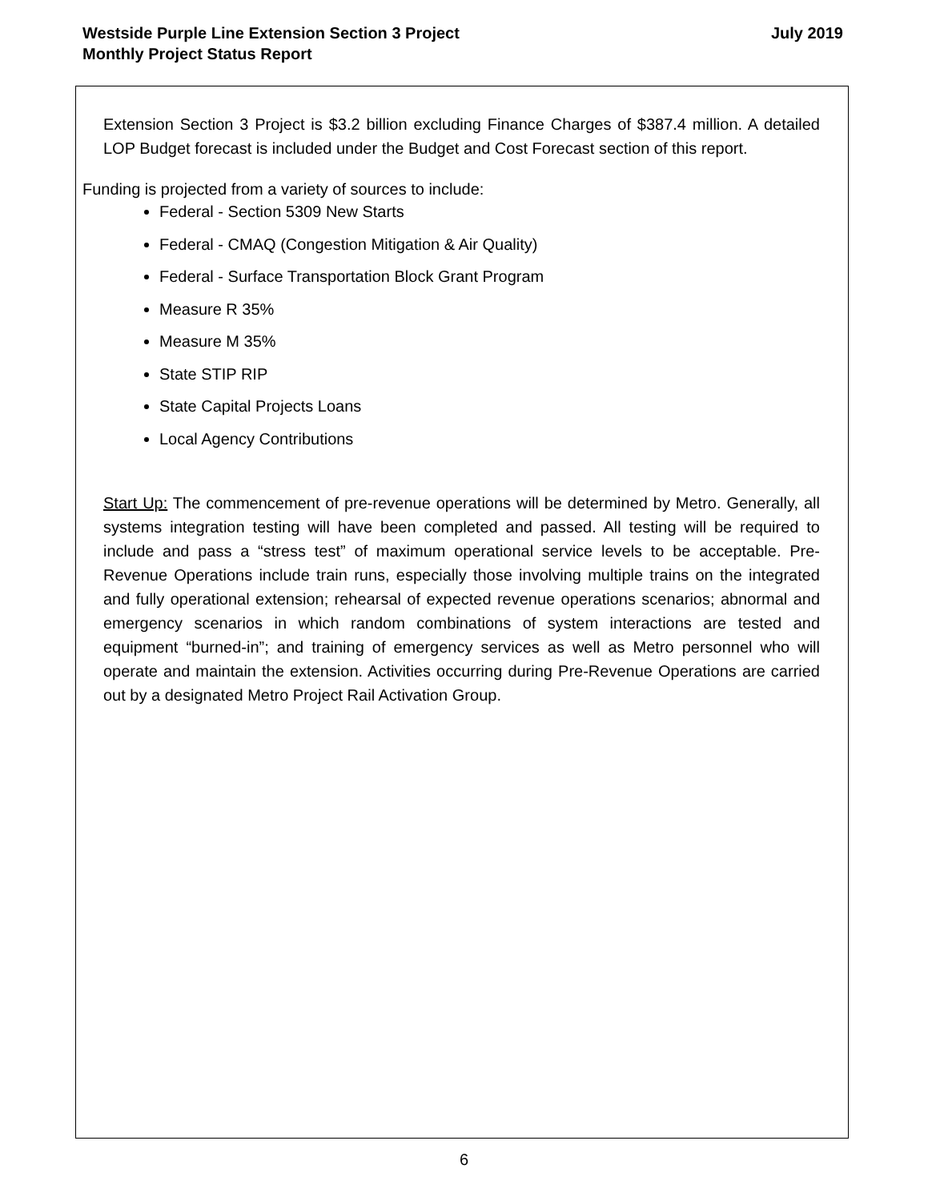Westside Purple Line Extension Section 3 Project
Monthly Project Status Report
July 2019
Extension Section 3 Project is $3.2 billion excluding Finance Charges of $387.4 million. A detailed LOP Budget forecast is included under the Budget and Cost Forecast section of this report.
Funding is projected from a variety of sources to include:
Federal - Section 5309 New Starts
Federal - CMAQ (Congestion Mitigation & Air Quality)
Federal - Surface Transportation Block Grant Program
Measure R 35%
Measure M 35%
State STIP RIP
State Capital Projects Loans
Local Agency Contributions
Start Up: The commencement of pre-revenue operations will be determined by Metro. Generally, all systems integration testing will have been completed and passed. All testing will be required to include and pass a “stress test” of maximum operational service levels to be acceptable. Pre-Revenue Operations include train runs, especially those involving multiple trains on the integrated and fully operational extension; rehearsal of expected revenue operations scenarios; abnormal and emergency scenarios in which random combinations of system interactions are tested and equipment “burned-in”; and training of emergency services as well as Metro personnel who will operate and maintain the extension. Activities occurring during Pre-Revenue Operations are carried out by a designated Metro Project Rail Activation Group.
6